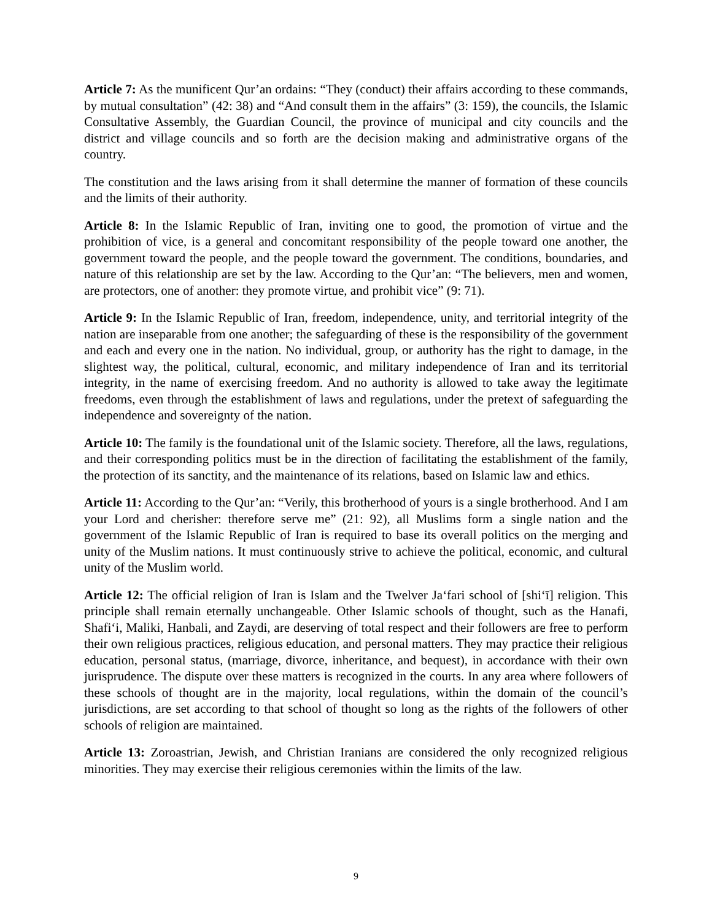Article 7: As the munificent Qur’an ordains: “They (conduct) their affairs according to these commands, by mutual consultation” (42: 38) and “And consult them in the affairs” (3: 159), the councils, the Islamic Consultative Assembly, the Guardian Council, the province of municipal and city councils and the district and village councils and so forth are the decision making and administrative organs of the country.
The constitution and the laws arising from it shall determine the manner of formation of these councils and the limits of their authority.
Article 8: In the Islamic Republic of Iran, inviting one to good, the promotion of virtue and the prohibition of vice, is a general and concomitant responsibility of the people toward one another, the government toward the people, and the people toward the government. The conditions, boundaries, and nature of this relationship are set by the law. According to the Qur’an: “The believers, men and women, are protectors, one of another: they promote virtue, and prohibit vice” (9: 71).
Article 9: In the Islamic Republic of Iran, freedom, independence, unity, and territorial integrity of the nation are inseparable from one another; the safeguarding of these is the responsibility of the government and each and every one in the nation. No individual, group, or authority has the right to damage, in the slightest way, the political, cultural, economic, and military independence of Iran and its territorial integrity, in the name of exercising freedom. And no authority is allowed to take away the legitimate freedoms, even through the establishment of laws and regulations, under the pretext of safeguarding the independence and sovereignty of the nation.
Article 10: The family is the foundational unit of the Islamic society. Therefore, all the laws, regulations, and their corresponding politics must be in the direction of facilitating the establishment of the family, the protection of its sanctity, and the maintenance of its relations, based on Islamic law and ethics.
Article 11: According to the Qur’an: “Verily, this brotherhood of yours is a single brotherhood. And I am your Lord and cherisher: therefore serve me” (21: 92), all Muslims form a single nation and the government of the Islamic Republic of Iran is required to base its overall politics on the merging and unity of the Muslim nations. It must continuously strive to achieve the political, economic, and cultural unity of the Muslim world.
Article 12: The official religion of Iran is Islam and the Twelver Ja‘fari school of [shi‘ī] religion. This principle shall remain eternally unchangeable. Other Islamic schools of thought, such as the Hanafi, Shafi‘i, Maliki, Hanbali, and Zaydi, are deserving of total respect and their followers are free to perform their own religious practices, religious education, and personal matters. They may practice their religious education, personal status, (marriage, divorce, inheritance, and bequest), in accordance with their own jurisprudence. The dispute over these matters is recognized in the courts. In any area where followers of these schools of thought are in the majority, local regulations, within the domain of the council’s jurisdictions, are set according to that school of thought so long as the rights of the followers of other schools of religion are maintained.
Article 13: Zoroastrian, Jewish, and Christian Iranians are considered the only recognized religious minorities. They may exercise their religious ceremonies within the limits of the law.
9